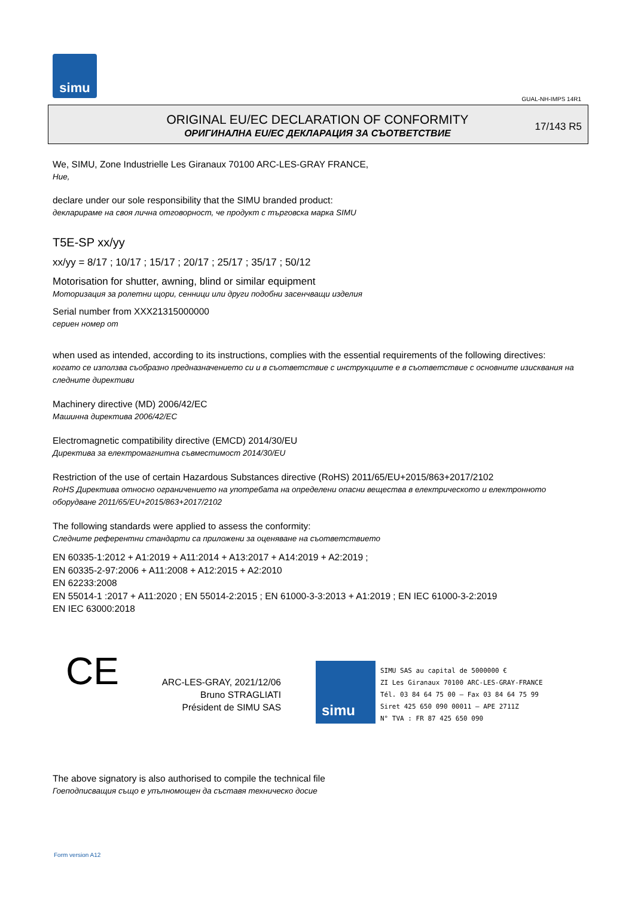simu
GUAL-NH-IMPS 14R1
ORIGINAL EU/EC DECLARATION OF CONFORMITY
ОРИГИНАЛНА EU/EC ДЕКЛАРАЦИЯ ЗА СЪОТВЕТСТВИЕ
17/143 R5
We, SIMU, Zone Industrielle Les Giranaux 70100 ARC-LES-GRAY FRANCE,
Ние,
declare under our sole responsibility that the SIMU branded product:
декларираме на своя лична отговорност, че продукт с търговска марка SIMU
T5E-SP xx/yy
xx/yy = 8/17 ; 10/17 ; 15/17 ; 20/17 ; 25/17 ; 35/17 ; 50/12
Motorisation for shutter, awning, blind or similar equipment
Моторизация за ролетни щори, сенници или други подобни засенчващи изделия
Serial number from XXX21315000000
сериен номер от
when used as intended, according to its instructions, complies with the essential requirements of the following directives:
когато се използва съобразно предназначението си и в съответствие с инструкциите е в съответствие с основните изисквания на следните директиви
Machinery directive (MD) 2006/42/EC
Машинна директива 2006/42/EC
Electromagnetic compatibility directive (EMCD) 2014/30/EU
Директива за електромагнитна съвместимост 2014/30/EU
Restriction of the use of certain Hazardous Substances directive (RoHS) 2011/65/EU+2015/863+2017/2102
RoHS Директива относно ограничението на употребата на определени опасни вещества в електрическото и електронното оборудване 2011/65/EU+2015/863+2017/2102
The following standards were applied to assess the conformity:
Следните референтни стандарти са приложени за оценяване на съответствието
EN 60335-1:2012 + A1:2019 + A11:2014 + A13:2017 + A14:2019 + A2:2019 ;
EN 60335-2-97:2006 + A11:2008 + A12:2015 + A2:2010
EN 62233:2008
EN 55014-1 :2017 + A11:2020 ; EN 55014-2:2015 ; EN 61000-3-3:2013 + A1:2019 ; EN IEC 61000-3-2:2019
EN IEC 63000:2018
CE
ARC-LES-GRAY, 2021/12/06
Bruno STRAGLIATI
Président de SIMU SAS
simu
SIMU SAS au capital de 5000000 €
ZI Les Giranaux 70100 ARC-LES-GRAY-FRANCE
Tél. 03 84 64 75 00 – Fax 03 84 64 75 99
Siret 425 650 090 00011 – APE 2711Z
N° TVA : FR 87 425 650 090
The above signatory is also authorised to compile the technical file
Гоеподписващия също е упълномощен да съставя техническо досие
Form version A12